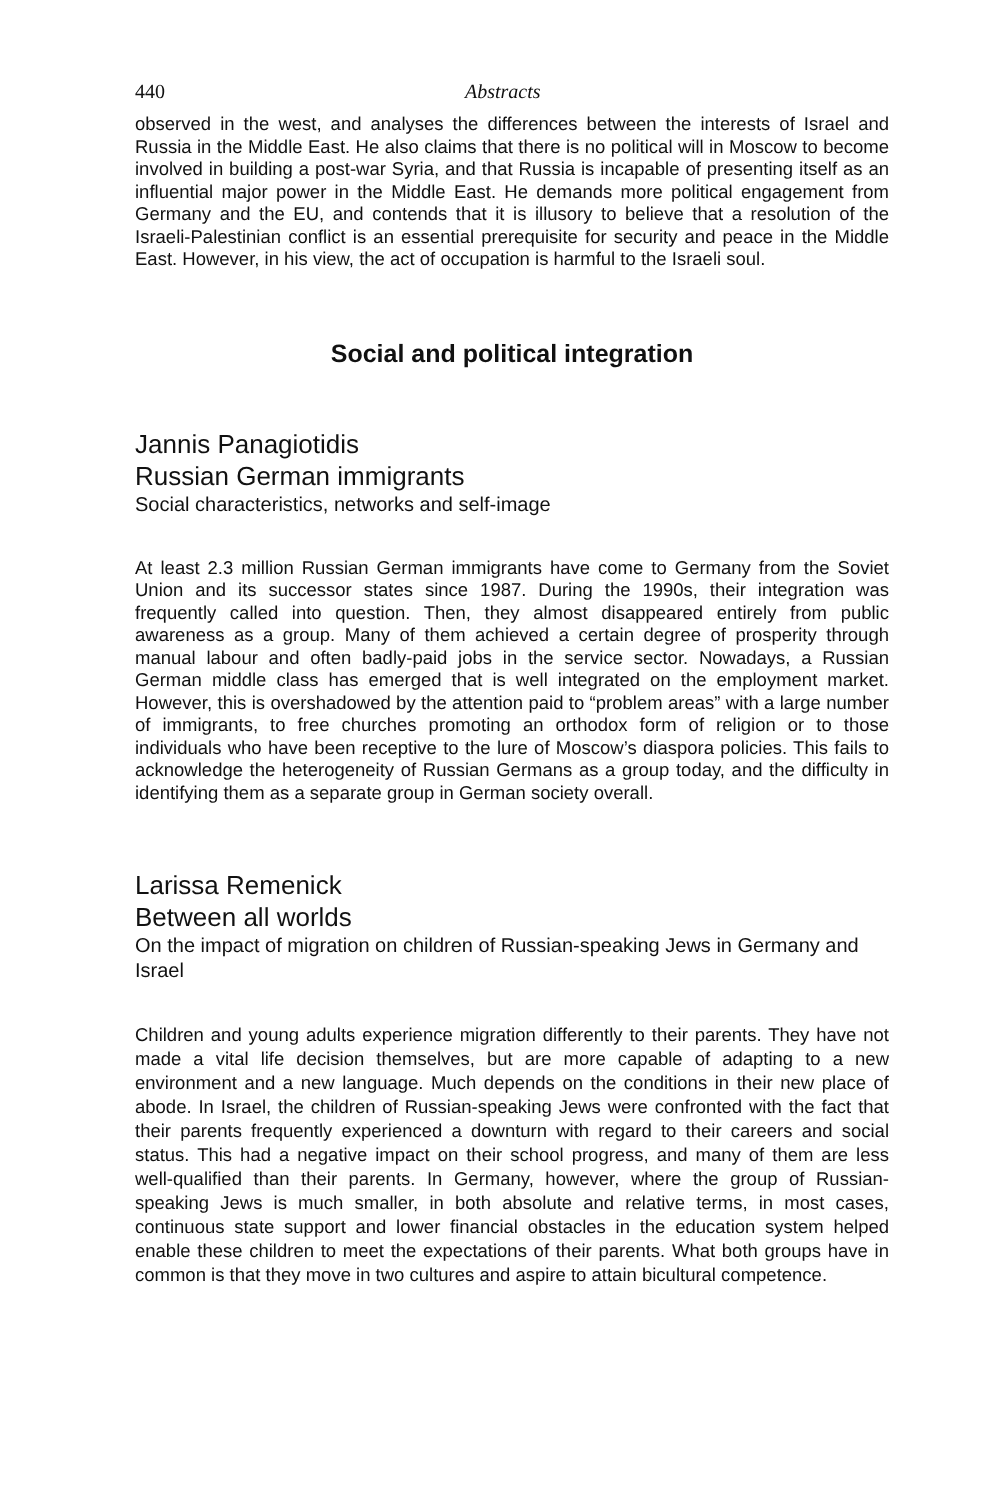440 Abstracts
observed in the west, and analyses the differences between the interests of Israel and Russia in the Middle East. He also claims that there is no political will in Moscow to become involved in building a post-war Syria, and that Russia is incapable of presenting itself as an influential major power in the Middle East. He demands more political engagement from Germany and the EU, and contends that it is illusory to believe that a resolution of the Israeli-Palestinian conflict is an essential prerequisite for security and peace in the Middle East. However, in his view, the act of occupation is harmful to the Israeli soul.
Social and political integration
Jannis Panagiotidis
Russian German immigrants
Social characteristics, networks and self-image
At least 2.3 million Russian German immigrants have come to Germany from the Soviet Union and its successor states since 1987. During the 1990s, their integration was frequently called into question. Then, they almost disappeared entirely from public awareness as a group. Many of them achieved a certain degree of prosperity through manual labour and often badly-paid jobs in the service sector. Nowadays, a Russian German middle class has emerged that is well integrated on the employment market. However, this is overshadowed by the attention paid to “problem areas” with a large number of immigrants, to free churches promoting an orthodox form of religion or to those individuals who have been receptive to the lure of Moscow’s diaspora policies. This fails to acknowledge the heterogeneity of Russian Germans as a group today, and the difficulty in identifying them as a separate group in German society overall.
Larissa Remenick
Between all worlds
On the impact of migration on children of Russian-speaking Jews in Germany and Israel
Children and young adults experience migration differently to their parents. They have not made a vital life decision themselves, but are more capable of adapting to a new environment and a new language. Much depends on the conditions in their new place of abode. In Israel, the children of Russian-speaking Jews were confronted with the fact that their parents frequently experienced a downturn with regard to their careers and social status. This had a negative impact on their school progress, and many of them are less well-qualified than their parents. In Germany, however, where the group of Russian-speaking Jews is much smaller, in both absolute and relative terms, in most cases, continuous state support and lower financial obstacles in the education system helped enable these children to meet the expectations of their parents. What both groups have in common is that they move in two cultures and aspire to attain bicultural competence.